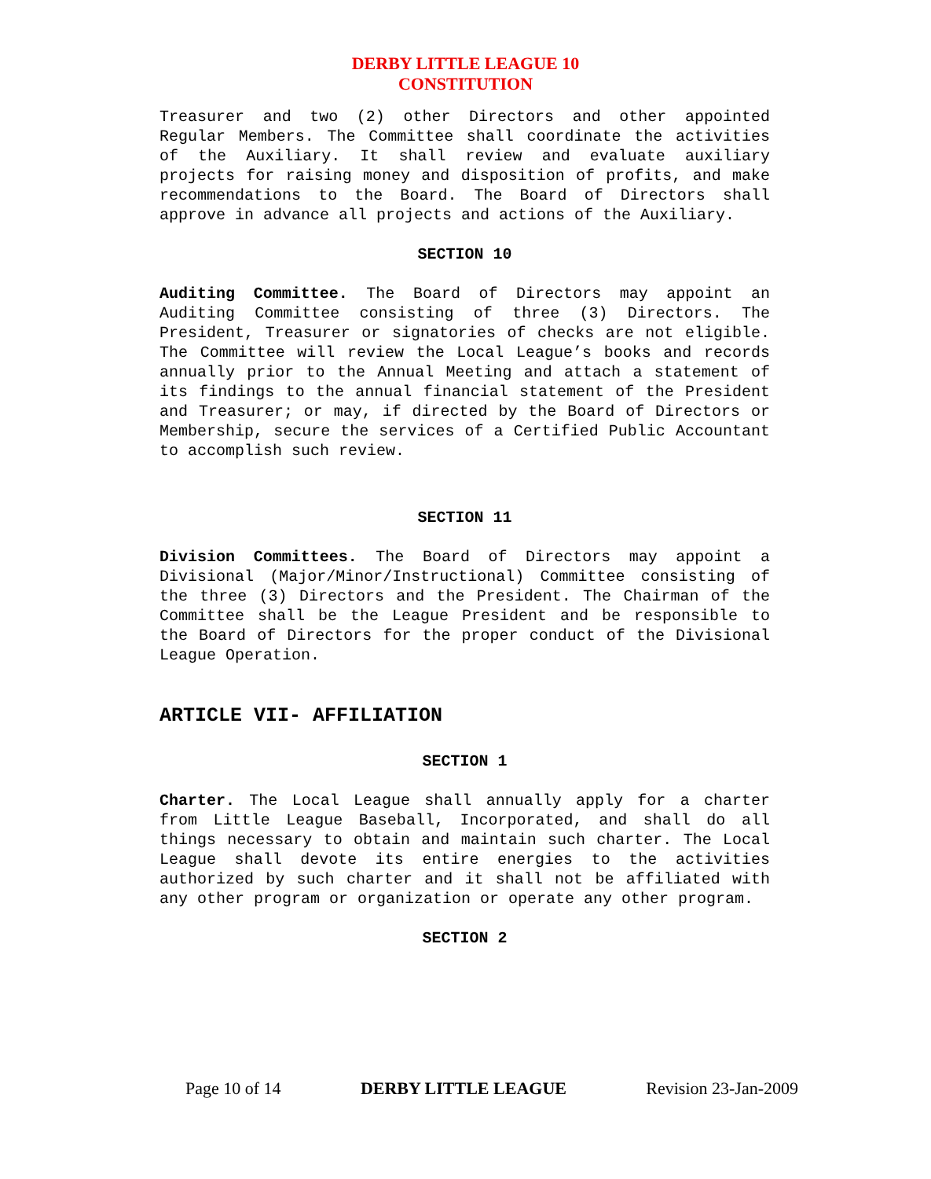DERBY LITTLE LEAGUE 10
CONSTITUTION
Treasurer and two (2) other Directors and other appointed Regular Members. The Committee shall coordinate the activities of the Auxiliary. It shall review and evaluate auxiliary projects for raising money and disposition of profits, and make recommendations to the Board. The Board of Directors shall approve in advance all projects and actions of the Auxiliary.
SECTION 10
Auditing Committee. The Board of Directors may appoint an Auditing Committee consisting of three (3) Directors. The President, Treasurer or signatories of checks are not eligible. The Committee will review the Local League’s books and records annually prior to the Annual Meeting and attach a statement of its findings to the annual financial statement of the President and Treasurer; or may, if directed by the Board of Directors or Membership, secure the services of a Certified Public Accountant to accomplish such review.
SECTION 11
Division Committees. The Board of Directors may appoint a Divisional (Major/Minor/Instructional) Committee consisting of the three (3) Directors and the President. The Chairman of the Committee shall be the League President and be responsible to the Board of Directors for the proper conduct of the Divisional League Operation.
ARTICLE VII- AFFILIATION
SECTION 1
Charter. The Local League shall annually apply for a charter from Little League Baseball, Incorporated, and shall do all things necessary to obtain and maintain such charter. The Local League shall devote its entire energies to the activities authorized by such charter and it shall not be affiliated with any other program or organization or operate any other program.
SECTION 2
Page 10 of 14 DERBY LITTLE LEAGUE Revision 23-Jan-2009